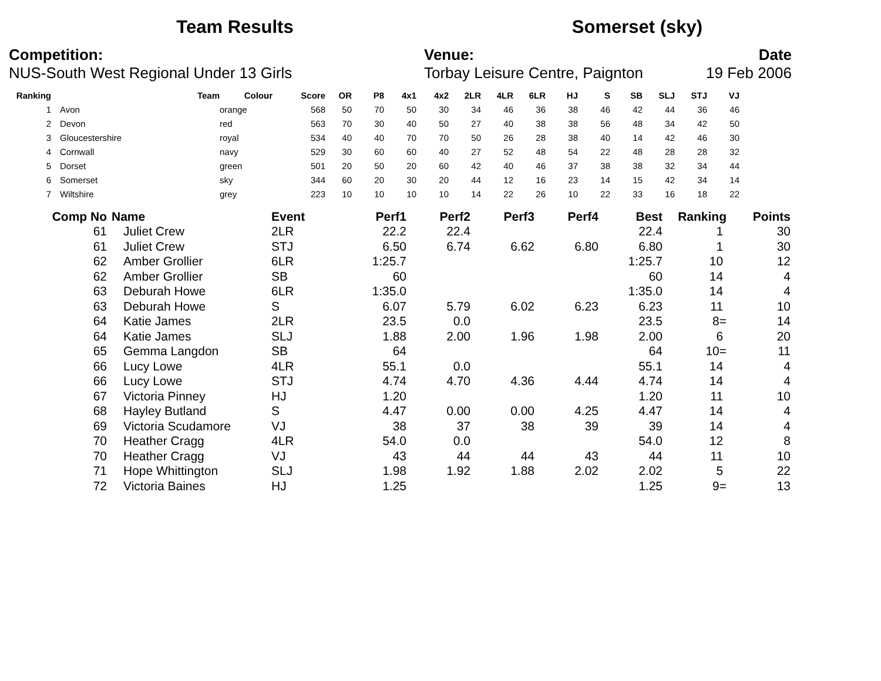Team Results Somerset (sky)
Competition:
NUS-South West Regional Under 13 Girls
Venue:
Torbay Leisure Centre, Paignton
Date
19 Feb 2006
| Ranking | Team | Colour | Score | OR | P8 | 4x1 | 4x2 | 2LR | 4LR | 6LR | HJ | S | SB | SLJ | STJ | VJ |
| --- | --- | --- | --- | --- | --- | --- | --- | --- | --- | --- | --- | --- | --- | --- | --- | --- |
| 1 | Avon | orange | 568 | 50 | 70 | 50 | 30 | 34 | 46 | 36 | 38 | 46 | 42 | 44 | 36 | 46 |
| 2 | Devon | red | 563 | 70 | 30 | 40 | 50 | 27 | 40 | 38 | 38 | 56 | 48 | 34 | 42 | 50 |
| 3 | Gloucestershire | royal | 534 | 40 | 40 | 70 | 70 | 50 | 26 | 28 | 38 | 40 | 14 | 42 | 46 | 30 |
| 4 | Cornwall | navy | 529 | 30 | 60 | 60 | 40 | 27 | 52 | 48 | 54 | 22 | 48 | 28 | 28 | 32 |
| 5 | Dorset | green | 501 | 20 | 50 | 20 | 60 | 42 | 40 | 46 | 37 | 38 | 38 | 32 | 34 | 44 |
| 6 | Somerset | sky | 344 | 60 | 20 | 30 | 20 | 44 | 12 | 16 | 23 | 14 | 15 | 42 | 34 | 14 |
| 7 | Wiltshire | grey | 223 | 10 | 10 | 10 | 10 | 14 | 22 | 26 | 10 | 22 | 33 | 16 | 18 | 22 |
| Comp No | Name | Event | Perf1 | Perf2 | Perf3 | Perf4 | Best | Ranking | Points |
| --- | --- | --- | --- | --- | --- | --- | --- | --- | --- |
| 61 | Juliet Crew | 2LR | 22.2 | 22.4 | | | 22.4 | 1 | 30 |
| 61 | Juliet Crew | STJ | 6.50 | 6.74 | 6.62 | 6.80 | 6.80 | 1 | 30 |
| 62 | Amber Grollier | 6LR | 1:25.7 | | | | 1:25.7 | 10 | 12 |
| 62 | Amber Grollier | SB | 60 | | | | 60 | 14 | 4 |
| 63 | Deburah Howe | 6LR | 1:35.0 | | | | 1:35.0 | 14 | 4 |
| 63 | Deburah Howe | S | 6.07 | 5.79 | 6.02 | 6.23 | 6.23 | 11 | 10 |
| 64 | Katie James | 2LR | 23.5 | 0.0 | | | 23.5 | 8= | 14 |
| 64 | Katie James | SLJ | 1.88 | 2.00 | 1.96 | 1.98 | 2.00 | 6 | 20 |
| 65 | Gemma Langdon | SB | 64 | | | | 64 | 10= | 11 |
| 66 | Lucy Lowe | 4LR | 55.1 | 0.0 | | | 55.1 | 14 | 4 |
| 66 | Lucy Lowe | STJ | 4.74 | 4.70 | 4.36 | 4.44 | 4.74 | 14 | 4 |
| 67 | Victoria Pinney | HJ | 1.20 | | | | 1.20 | 11 | 10 |
| 68 | Hayley Butland | S | 4.47 | 0.00 | 0.00 | 4.25 | 4.47 | 14 | 4 |
| 69 | Victoria Scudamore | VJ | 38 | 37 | 38 | 39 | 39 | 14 | 4 |
| 70 | Heather Cragg | 4LR | 54.0 | 0.0 | | | 54.0 | 12 | 8 |
| 70 | Heather Cragg | VJ | 43 | 44 | 44 | 43 | 44 | 11 | 10 |
| 71 | Hope Whittington | SLJ | 1.98 | 1.92 | 1.88 | 2.02 | 2.02 | 5 | 22 |
| 72 | Victoria Baines | HJ | 1.25 | | | | 1.25 | 9= | 13 |